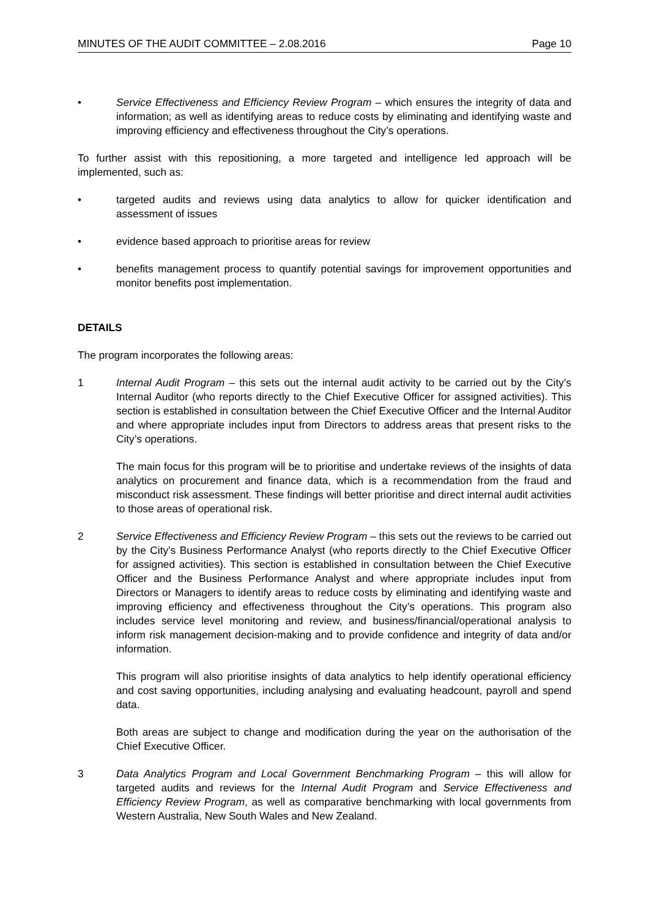MINUTES OF THE AUDIT COMMITTEE – 2.08.2016 Page 10
• Service Effectiveness and Efficiency Review Program – which ensures the integrity of data and information; as well as identifying areas to reduce costs by eliminating and identifying waste and improving efficiency and effectiveness throughout the City’s operations.
To further assist with this repositioning, a more targeted and intelligence led approach will be implemented, such as:
• targeted audits and reviews using data analytics to allow for quicker identification and assessment of issues
• evidence based approach to prioritise areas for review
• benefits management process to quantify potential savings for improvement opportunities and monitor benefits post implementation.
DETAILS
The program incorporates the following areas:
1 Internal Audit Program – this sets out the internal audit activity to be carried out by the City’s Internal Auditor (who reports directly to the Chief Executive Officer for assigned activities). This section is established in consultation between the Chief Executive Officer and the Internal Auditor and where appropriate includes input from Directors to address areas that present risks to the City’s operations.
The main focus for this program will be to prioritise and undertake reviews of the insights of data analytics on procurement and finance data, which is a recommendation from the fraud and misconduct risk assessment. These findings will better prioritise and direct internal audit activities to those areas of operational risk.
2 Service Effectiveness and Efficiency Review Program – this sets out the reviews to be carried out by the City’s Business Performance Analyst (who reports directly to the Chief Executive Officer for assigned activities). This section is established in consultation between the Chief Executive Officer and the Business Performance Analyst and where appropriate includes input from Directors or Managers to identify areas to reduce costs by eliminating and identifying waste and improving efficiency and effectiveness throughout the City’s operations. This program also includes service level monitoring and review, and business/financial/operational analysis to inform risk management decision-making and to provide confidence and integrity of data and/or information.
This program will also prioritise insights of data analytics to help identify operational efficiency and cost saving opportunities, including analysing and evaluating headcount, payroll and spend data.
Both areas are subject to change and modification during the year on the authorisation of the Chief Executive Officer.
3 Data Analytics Program and Local Government Benchmarking Program – this will allow for targeted audits and reviews for the Internal Audit Program and Service Effectiveness and Efficiency Review Program, as well as comparative benchmarking with local governments from Western Australia, New South Wales and New Zealand.